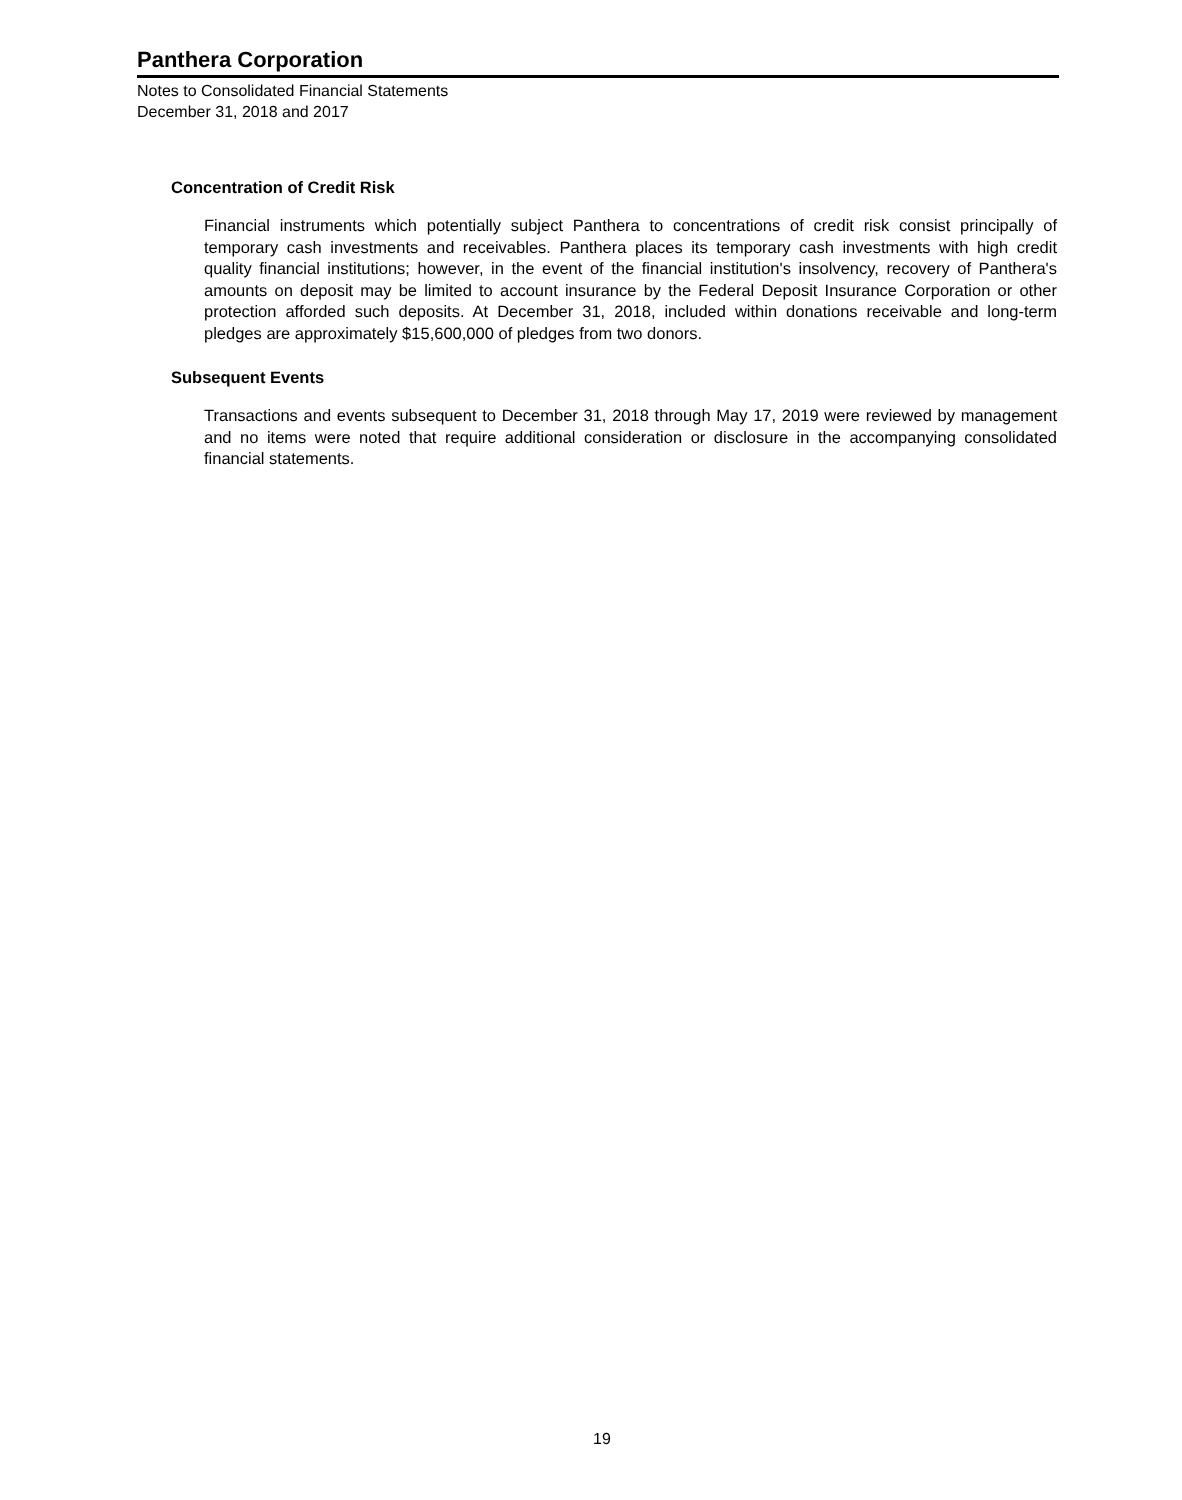Panthera Corporation
Notes to Consolidated Financial Statements
December 31, 2018 and 2017
Concentration of Credit Risk
Financial instruments which potentially subject Panthera to concentrations of credit risk consist principally of temporary cash investments and receivables. Panthera places its temporary cash investments with high credit quality financial institutions; however, in the event of the financial institution's insolvency, recovery of Panthera's amounts on deposit may be limited to account insurance by the Federal Deposit Insurance Corporation or other protection afforded such deposits. At December 31, 2018, included within donations receivable and long-term pledges are approximately $15,600,000 of pledges from two donors.
Subsequent Events
Transactions and events subsequent to December 31, 2018 through May 17, 2019 were reviewed by management and no items were noted that require additional consideration or disclosure in the accompanying consolidated financial statements.
19